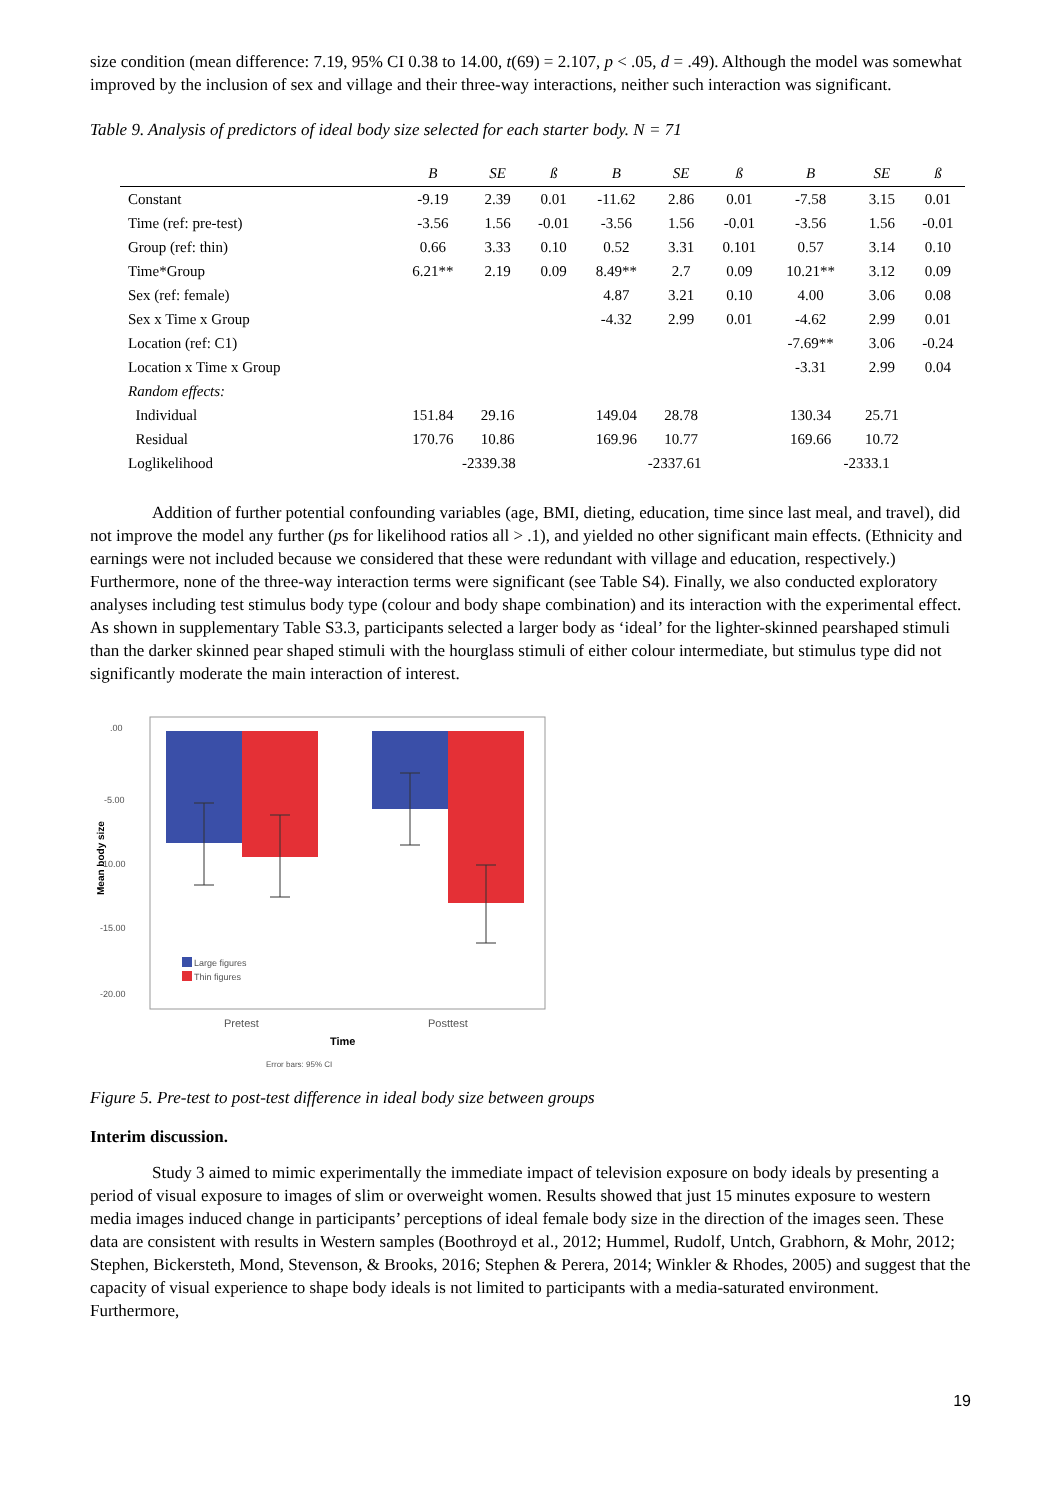size condition (mean difference: 7.19, 95% CI 0.38 to 14.00, t(69) = 2.107, p < .05, d = .49). Although the model was somewhat improved by the inclusion of sex and village and their three-way interactions, neither such interaction was significant.
Table 9. Analysis of predictors of ideal body size selected for each starter body. N = 71
| | B | SE | ß | B | SE | ß | B | SE | ß |
| --- | --- | --- | --- | --- | --- | --- | --- | --- | --- |
| Constant | -9.19 | 2.39 | 0.01 | -11.62 | 2.86 | 0.01 | -7.58 | 3.15 | 0.01 |
| Time (ref: pre-test) | -3.56 | 1.56 | -0.01 | -3.56 | 1.56 | -0.01 | -3.56 | 1.56 | -0.01 |
| Group (ref: thin) | 0.66 | 3.33 | 0.10 | 0.52 | 3.31 | 0.101 | 0.57 | 3.14 | 0.10 |
| Time*Group | 6.21** | 2.19 | 0.09 | 8.49** | 2.7 | 0.09 | 10.21** | 3.12 | 0.09 |
| Sex (ref: female) | | | | 4.87 | 3.21 | 0.10 | 4.00 | 3.06 | 0.08 |
| Sex x Time x Group | | | | -4.32 | 2.99 | 0.01 | -4.62 | 2.99 | 0.01 |
| Location (ref: C1) | | | | | | | -7.69** | 3.06 | -0.24 |
| Location x Time x Group | | | | | | | -3.31 | 2.99 | 0.04 |
| Random effects: | | | | | | | | | |
| Individual | 151.84 | 29.16 | | 149.04 | 28.78 | | 130.34 | 25.71 | |
| Residual | 170.76 | 10.86 | | 169.96 | 10.77 | | 169.66 | 10.72 | |
| Loglikelihood | -2339.38 | | | -2337.61 | | | -2333.1 | | |
Addition of further potential confounding variables (age, BMI, dieting, education, time since last meal, and travel), did not improve the model any further (ps for likelihood ratios all > .1), and yielded no other significant main effects. (Ethnicity and earnings were not included because we considered that these were redundant with village and education, respectively.) Furthermore, none of the three-way interaction terms were significant (see Table S4). Finally, we also conducted exploratory analyses including test stimulus body type (colour and body shape combination) and its interaction with the experimental effect. As shown in supplementary Table S3.3, participants selected a larger body as ‘ideal’ for the lighter-skinned pearshaped stimuli than the darker skinned pear shaped stimuli with the hourglass stimuli of either colour intermediate, but stimulus type did not significantly moderate the main interaction of interest.
.00
-5.00
-10.00
-15.00
-20.00
Mean body size
Large figures
Thin figures
Pretest
Posttest
Time
Error bars: 95% CI
Figure 5. Pre-test to post-test difference in ideal body size between groups
Interim discussion.
Study 3 aimed to mimic experimentally the immediate impact of television exposure on body ideals by presenting a period of visual exposure to images of slim or overweight women. Results showed that just 15 minutes exposure to western media images induced change in participants’ perceptions of ideal female body size in the direction of the images seen. These data are consistent with results in Western samples (Boothroyd et al., 2012; Hummel, Rudolf, Untch, Grabhorn, & Mohr, 2012; Stephen, Bickersteth, Mond, Stevenson, & Brooks, 2016; Stephen & Perera, 2014; Winkler & Rhodes, 2005) and suggest that the capacity of visual experience to shape body ideals is not limited to participants with a media-saturated environment. Furthermore,
19